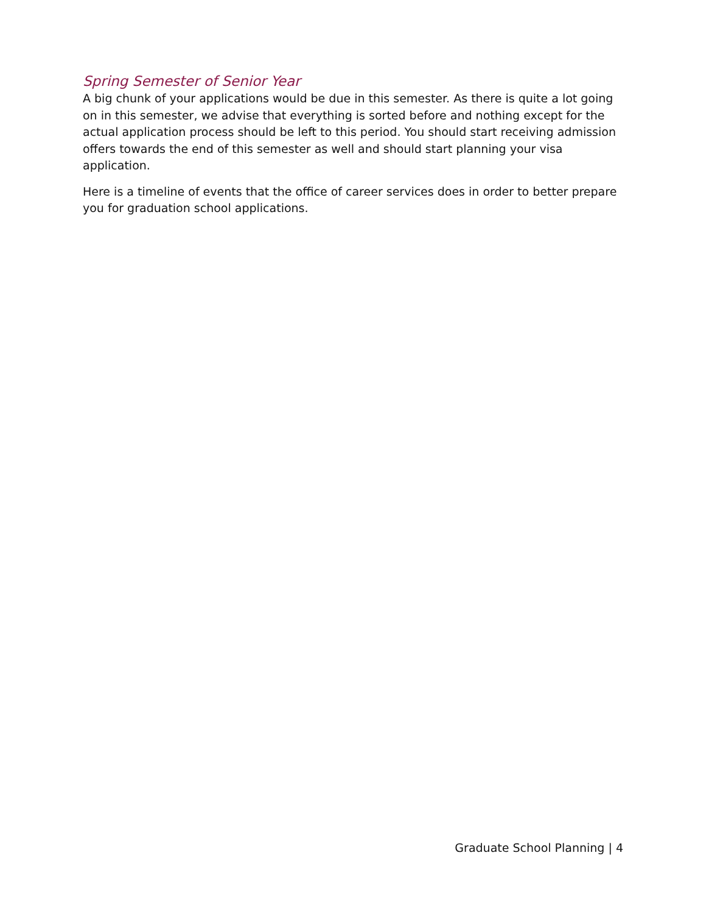Spring Semester of Senior Year
A big chunk of your applications would be due in this semester. As there is quite a lot going on in this semester, we advise that everything is sorted before and nothing except for the actual application process should be left to this period. You should start receiving admission offers towards the end of this semester as well and should start planning your visa application.
Here is a timeline of events that the office of career services does in order to better prepare you for graduation school applications.
Graduate School Planning | 4